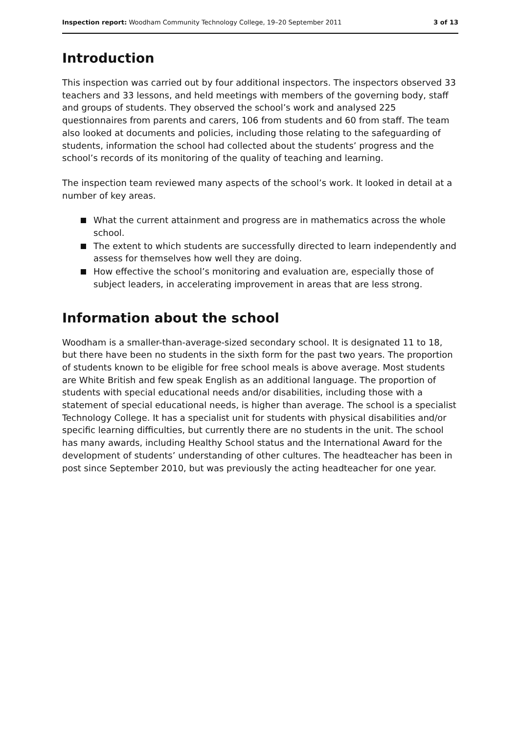Inspection report: Woodham Community Technology College, 19–20 September 2011 3 of 13
Introduction
This inspection was carried out by four additional inspectors. The inspectors observed 33 teachers and 33 lessons, and held meetings with members of the governing body, staff and groups of students. They observed the school’s work and analysed 225 questionnaires from parents and carers, 106 from students and 60 from staff. The team also looked at documents and policies, including those relating to the safeguarding of students, information the school had collected about the students’ progress and the school’s records of its monitoring of the quality of teaching and learning.
The inspection team reviewed many aspects of the school’s work. It looked in detail at a number of key areas.
What the current attainment and progress are in mathematics across the whole school.
The extent to which students are successfully directed to learn independently and assess for themselves how well they are doing.
How effective the school’s monitoring and evaluation are, especially those of subject leaders, in accelerating improvement in areas that are less strong.
Information about the school
Woodham is a smaller-than-average-sized secondary school. It is designated 11 to 18, but there have been no students in the sixth form for the past two years. The proportion of students known to be eligible for free school meals is above average. Most students are White British and few speak English as an additional language. The proportion of students with special educational needs and/or disabilities, including those with a statement of special educational needs, is higher than average. The school is a specialist Technology College. It has a specialist unit for students with physical disabilities and/or specific learning difficulties, but currently there are no students in the unit. The school has many awards, including Healthy School status and the International Award for the development of students’ understanding of other cultures. The headteacher has been in post since September 2010, but was previously the acting headteacher for one year.